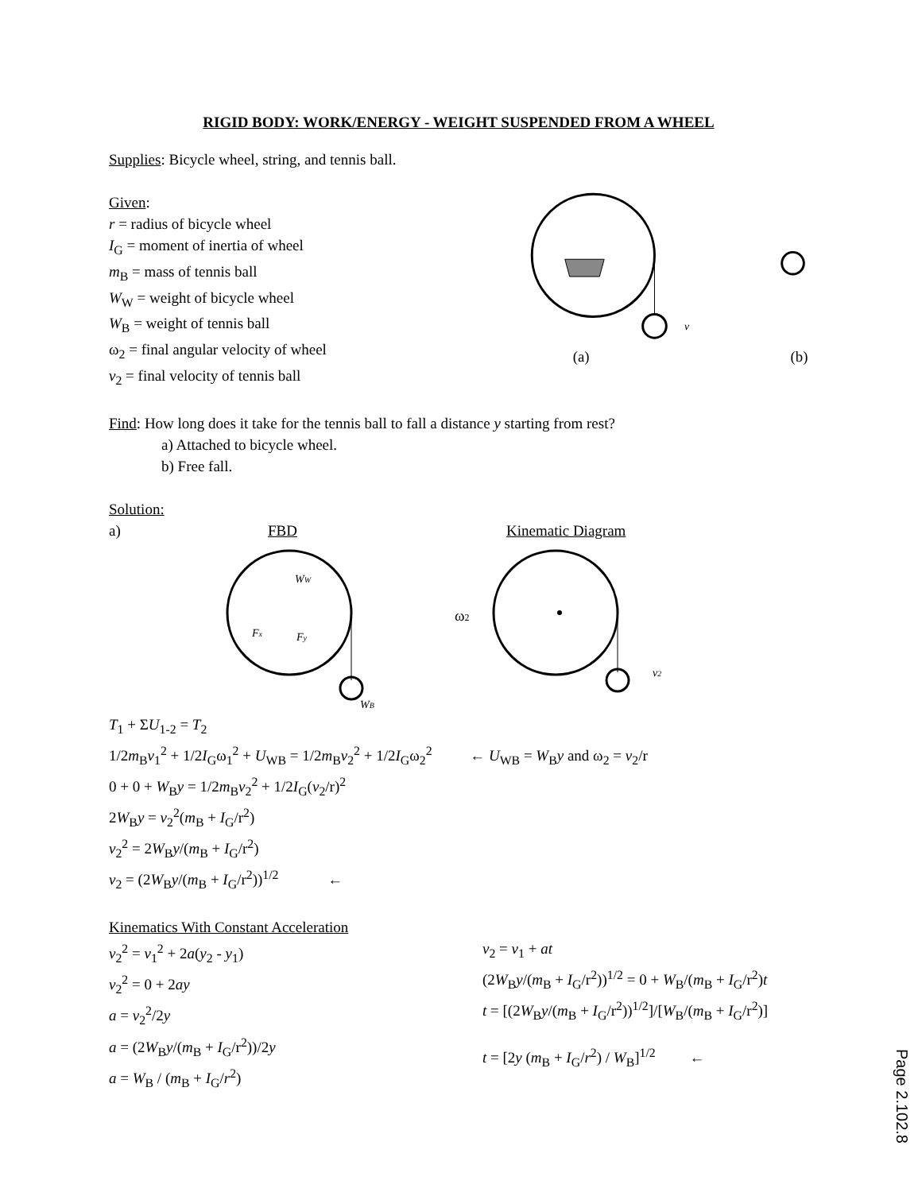RIGID BODY: WORK/ENERGY - WEIGHT SUSPENDED FROM A WHEEL
Supplies: Bicycle wheel, string, and tennis ball.
Given:
r = radius of bicycle wheel
I<sub>G</sub> = moment of inertia of wheel
m<sub>B</sub> = mass of tennis ball
W<sub>W</sub> = weight of bicycle wheel
W<sub>B</sub> = weight of tennis ball
ω<sub>2</sub> = final angular velocity of wheel
v<sub>2</sub> = final velocity of tennis ball
v
(a)
(b)
Find: How long does it take for the tennis ball to fall a distance y starting from rest?
a) Attached to bicycle wheel.
b) Free fall.
Solution:
a) FBD Kinematic Diagram
WW
Fx
Fy
WB
ω2
v2
T<sub>1</sub> + ΣU<sub>1-2</sub> = T<sub>2</sub>
1/2m<sub>B</sub>v<sub>1</sub><sup>2</sup> + 1/2I<sub>G</sub>ω<sub>1</sub><sup>2</sup> + U<sub>WB</sub> = 1/2m<sub>B</sub>v<sub>2</sub><sup>2</sup> + 1/2I<sub>G</sub>ω<sub>2</sub><sup>2</sup> ← U<sub>WB</sub> = W<sub>B</sub>y and ω<sub>2</sub> = v<sub>2</sub>/r
0 + 0 + W<sub>B</sub>y = 1/2m<sub>B</sub>v<sub>2</sub><sup>2</sup> + 1/2I<sub>G</sub>(v<sub>2</sub>/r)<sup>2</sup>
2W<sub>B</sub>y = v<sub>2</sub><sup>2</sup>(m<sub>B</sub> + I<sub>G</sub>/r<sup>2</sup>)
v<sub>2</sub><sup>2</sup> = 2W<sub>B</sub>y/(m<sub>B</sub> + I<sub>G</sub>/r<sup>2</sup>)
v<sub>2</sub> = (2W<sub>B</sub>y/(m<sub>B</sub> + I<sub>G</sub>/r<sup>2</sup>))<sup>1/2</sup> ←
Kinematics With Constant Acceleration
v<sub>2</sub><sup>2</sup> = v<sub>1</sub><sup>2</sup> + 2a(y<sub>2</sub> - y<sub>1</sub>)
v<sub>2</sub><sup>2</sup> = 0 + 2ay
a = v<sub>2</sub><sup>2</sup>/2y
a = (2W<sub>B</sub>y/(m<sub>B</sub> + I<sub>G</sub>/r<sup>2</sup>))/2y
a = W<sub>B</sub> / (m<sub>B</sub> + I<sub>G</sub>/r<sup>2</sup>)
v<sub>2</sub> = v<sub>1</sub> + at
(2W<sub>B</sub>y/(m<sub>B</sub> + I<sub>G</sub>/r<sup>2</sup>))<sup>1/2</sup> = 0 + W<sub>B</sub>/(m<sub>B</sub> + I<sub>G</sub>/r<sup>2</sup>)t
t = [(2W<sub>B</sub>y/(m<sub>B</sub> + I<sub>G</sub>/r<sup>2</sup>))<sup>1/2</sup>]/[W<sub>B</sub>/(m<sub>B</sub> + I<sub>G</sub>/r<sup>2</sup>)]
t = [2y (m<sub>B</sub> + I<sub>G</sub>/r<sup>2</sup>) / W<sub>B</sub>]<sup>1/2</sup> ←
Page 2.102.8